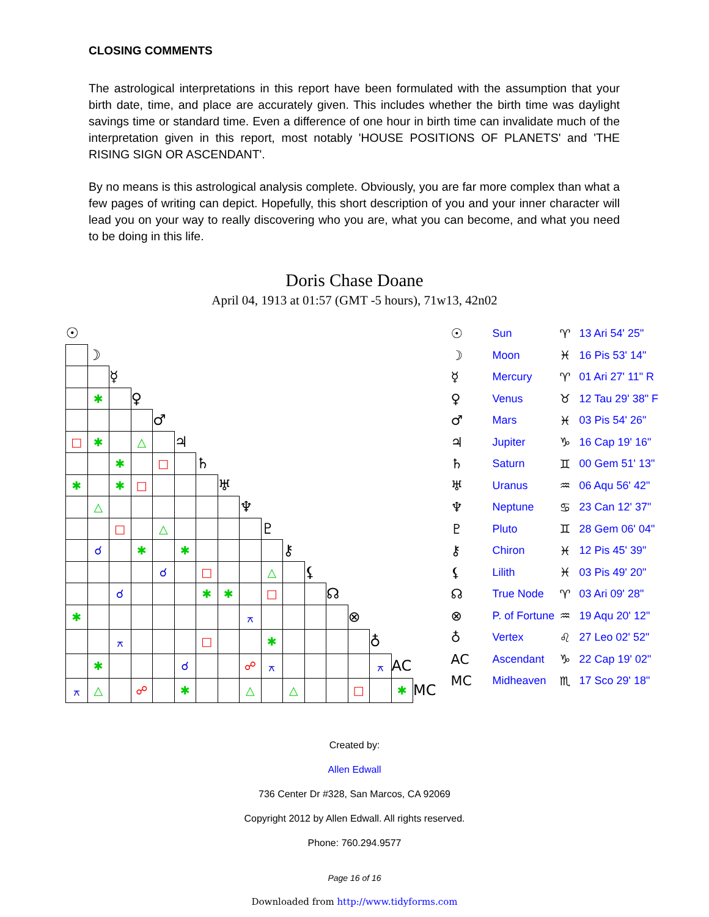CLOSING COMMENTS
The astrological interpretations in this report have been formulated with the assumption that your birth date, time, and place are accurately given. This includes whether the birth time was daylight savings time or standard time. Even a difference of one hour in birth time can invalidate much of the interpretation given in this report, most notably 'HOUSE POSITIONS OF PLANETS' and 'THE RISING SIGN OR ASCENDANT'.
By no means is this astrological analysis complete. Obviously, you are far more complex than what a few pages of writing can depict. Hopefully, this short description of you and your inner character will lead you on your way to really discovering who you are, what you can become, and what you need to be doing in this life.
Doris Chase Doane
April 04, 1913 at 01:57 (GMT -5 hours), 71w13, 42n02
| ☉ | | | | | | | | | | | | | | | | |
| | ☽ | | | | | | | | | | | | | | | |
| | | ☿ | | | | | | | | | | | | | | |
| | ✱ | | ♀ | | | | | | | | | | | | | |
| | | | | ♂ | | | | | | | | | | | | |
| □ | ✱ | | △ | | ♃ | | | | | | | | | | | |
| | | ✱ | | □ | | ♄ | | | | | | | | | | |
| ✱ | | ✱ | □ | | | | ♅ | | | | | | | | | |
| | △ | | | | | | | ♆ | | | | | | | | |
| | | □ | | △ | | | | | ♇ | | | | | | | |
| | ☌ | | ✱ | | ✱ | | | | | ⚷ | | | | | | |
| | | | | ☌ | | □ | | | △ | | ⚸ | | | | | |
| | | ☌ | | | | ✱ | ✱ | | □ | | | ☊ | | | | |
| ✱ | | | | | | | | ⚻ | | | | | ⊗ | | | |
| | | ⚻ | | | | □ | | | ✱ | | | | | ♁ | | |
| | ✱ | | | | ☌ | | | ☍ | ⚻ | | | | | ⚻ | AC | |
| ⚻ | △ | | ☍ | | ✱ | | | △ | | △ | | | □ | | ✱ | MC |
☉ Sun ♈ 13 Ari 54' 25"
☽ Moon ♓ 16 Pis 53' 14"
☿ Mercury ♈ 01 Ari 27' 11" R
♀ Venus ♉ 12 Tau 29' 38" F
♂ Mars ♓ 03 Pis 54' 26"
♃ Jupiter ♑ 16 Cap 19' 16"
♄ Saturn ♊ 00 Gem 51' 13"
♅ Uranus ♒ 06 Aqu 56' 42"
♆ Neptune ♋ 23 Can 12' 37"
♇ Pluto ♊ 28 Gem 06' 04"
⚷ Chiron ♓ 12 Pis 45' 39"
⚸ Lilith ♓ 03 Pis 49' 20"
☊ True Node ♈ 03 Ari 09' 28"
⊗ P. of Fortune ♒ 19 Aqu 20' 12"
♁ Vertex ♌ 27 Leo 02' 52"
AC Ascendant ♑ 22 Cap 19' 02"
MC Midheaven ♏ 17 Sco 29' 18"
Created by:
Allen Edwall
736 Center Dr #328, San Marcos, CA 92069
Copyright 2012 by Allen Edwall. All rights reserved.
Phone: 760.294.9577
Page 16 of 16
Downloaded from http://www.tidyforms.com